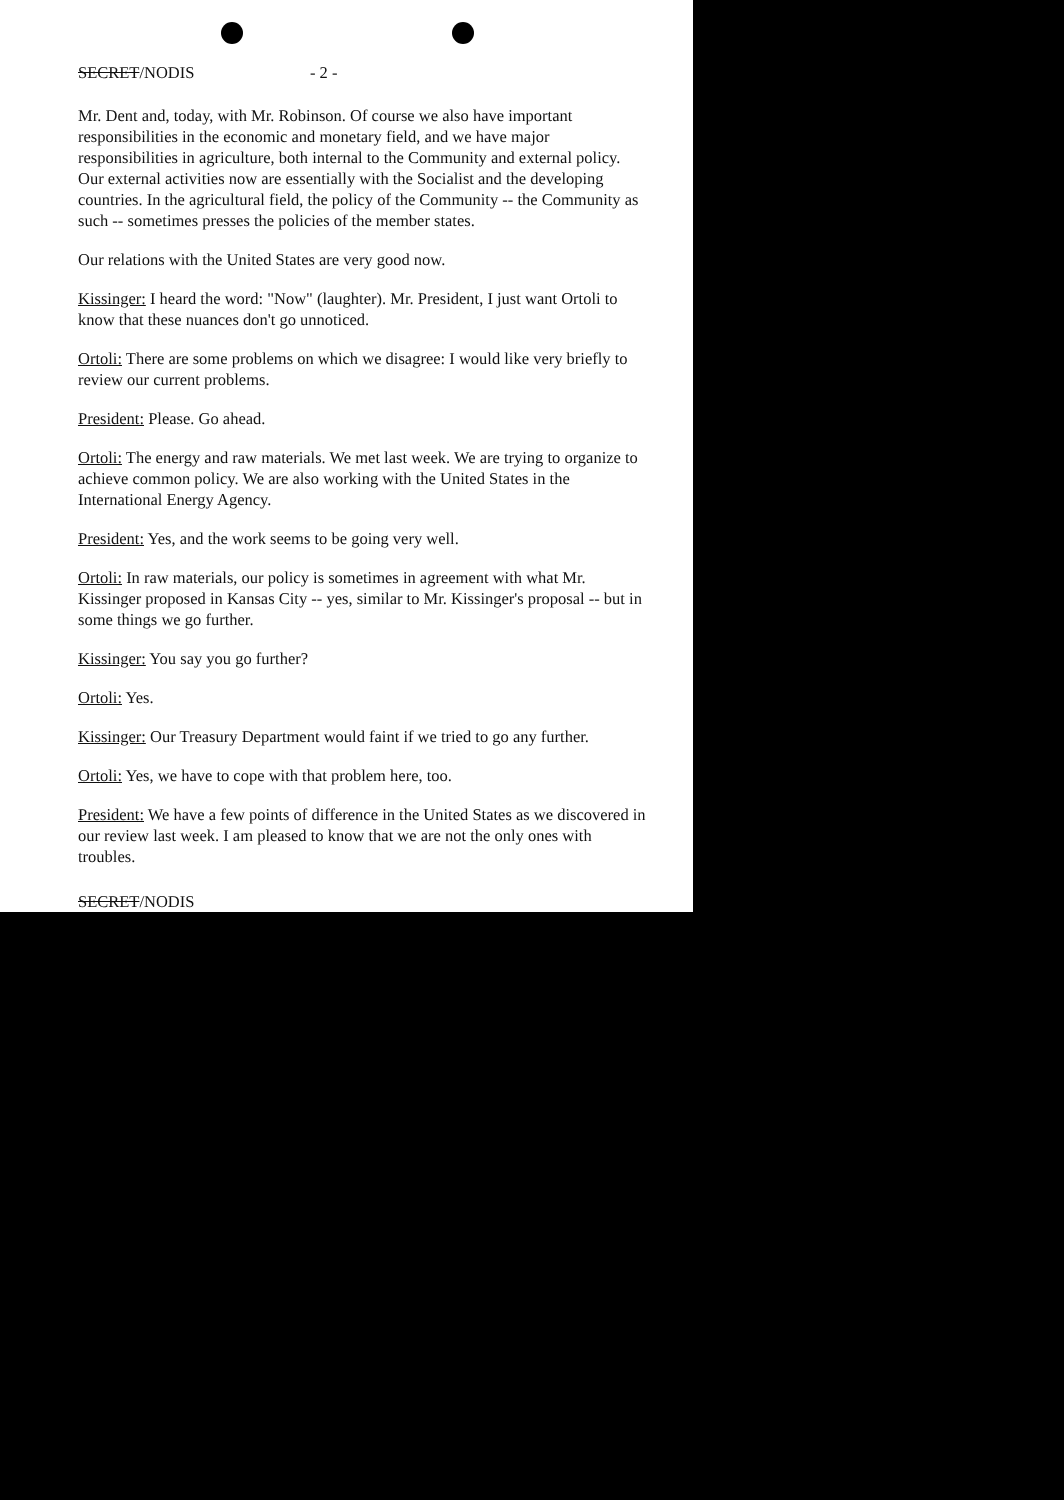SECRET/NODIS - 2 -
Mr. Dent and, today, with Mr. Robinson. Of course we also have important responsibilities in the economic and monetary field, and we have major responsibilities in agriculture, both internal to the Community and external policy. Our external activities now are essentially with the Socialist and the developing countries. In the agricultural field, the policy of the Community -- the Community as such -- sometimes presses the policies of the member states.
Our relations with the United States are very good now.
Kissinger: I heard the word: "Now" (laughter). Mr. President, I just want Ortoli to know that these nuances don't go unnoticed.
Ortoli: There are some problems on which we disagree: I would like very briefly to review our current problems.
President: Please. Go ahead.
Ortoli: The energy and raw materials. We met last week. We are trying to organize to achieve common policy. We are also working with the United States in the International Energy Agency.
President: Yes, and the work seems to be going very well.
Ortoli: In raw materials, our policy is sometimes in agreement with what Mr. Kissinger proposed in Kansas City -- yes, similar to Mr. Kissinger's proposal -- but in some things we go further.
Kissinger: You say you go further?
Ortoli: Yes.
Kissinger: Our Treasury Department would faint if we tried to go any further.
Ortoli: Yes, we have to cope with that problem here, too.
President: We have a few points of difference in the United States as we discovered in our review last week. I am pleased to know that we are not the only ones with troubles.
SECRET/NODIS